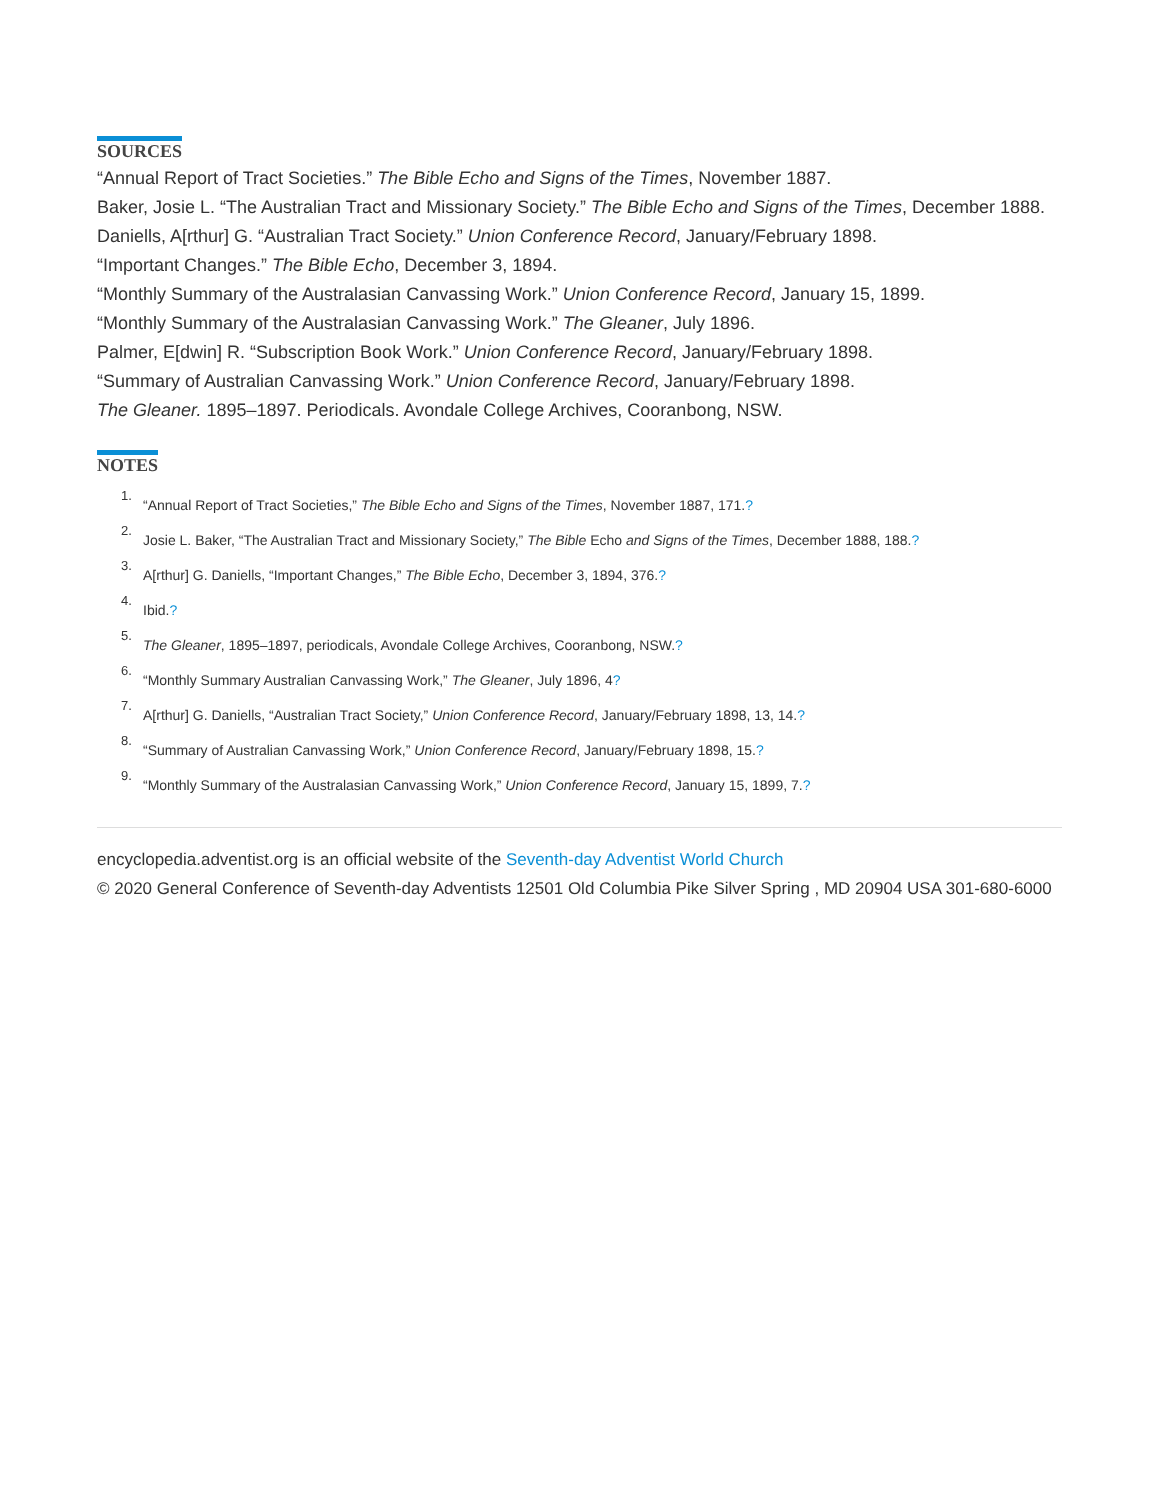SOURCES
“Annual Report of Tract Societies.” The Bible Echo and Signs of the Times, November 1887.
Baker, Josie L. “The Australian Tract and Missionary Society.” The Bible Echo and Signs of the Times, December 1888.
Daniells, A[rthur] G. “Australian Tract Society.” Union Conference Record, January/February 1898.
“Important Changes.” The Bible Echo, December 3, 1894.
“Monthly Summary of the Australasian Canvassing Work.” Union Conference Record, January 15, 1899.
“Monthly Summary of the Australasian Canvassing Work.” The Gleaner, July 1896.
Palmer, E[dwin] R. “Subscription Book Work.” Union Conference Record, January/February 1898.
“Summary of Australian Canvassing Work.” Union Conference Record, January/February 1898.
The Gleaner. 1895–1897. Periodicals. Avondale College Archives, Cooranbong, NSW.
NOTES
1. “Annual Report of Tract Societies,” The Bible Echo and Signs of the Times, November 1887, 171.?
2. Josie L. Baker, “The Australian Tract and Missionary Society,” The Bible Echo and Signs of the Times, December 1888, 188.?
3. A[rthur] G. Daniells, “Important Changes,” The Bible Echo, December 3, 1894, 376.?
4. Ibid.?
5. The Gleaner, 1895–1897, periodicals, Avondale College Archives, Cooranbong, NSW.?
6. “Monthly Summary Australian Canvassing Work,” The Gleaner, July 1896, 4?
7. A[rthur] G. Daniells, “Australian Tract Society,” Union Conference Record, January/February 1898, 13, 14.?
8. “Summary of Australian Canvassing Work,” Union Conference Record, January/February 1898, 15.?
9. “Monthly Summary of the Australasian Canvassing Work,” Union Conference Record, January 15, 1899, 7.?
encyclopedia.adventist.org is an official website of the Seventh-day Adventist World Church
© 2020 General Conference of Seventh-day Adventists 12501 Old Columbia Pike Silver Spring , MD 20904 USA 301-680-6000